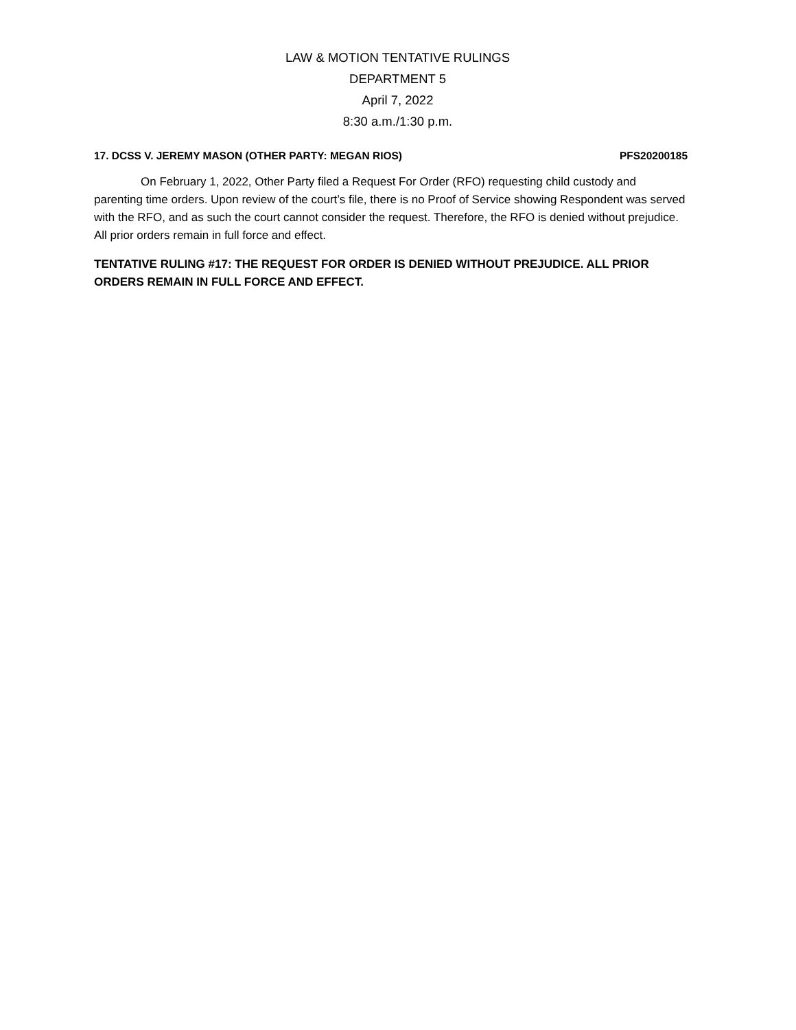LAW & MOTION TENTATIVE RULINGS
DEPARTMENT 5
April 7, 2022
8:30 a.m./1:30 p.m.
17. DCSS V. JEREMY MASON (OTHER PARTY: MEGAN RIOS) PFS20200185
On February 1, 2022, Other Party filed a Request For Order (RFO) requesting child custody and parenting time orders. Upon review of the court’s file, there is no Proof of Service showing Respondent was served with the RFO, and as such the court cannot consider the request. Therefore, the RFO is denied without prejudice. All prior orders remain in full force and effect.
TENTATIVE RULING #17: THE REQUEST FOR ORDER IS DENIED WITHOUT PREJUDICE. ALL PRIOR ORDERS REMAIN IN FULL FORCE AND EFFECT.